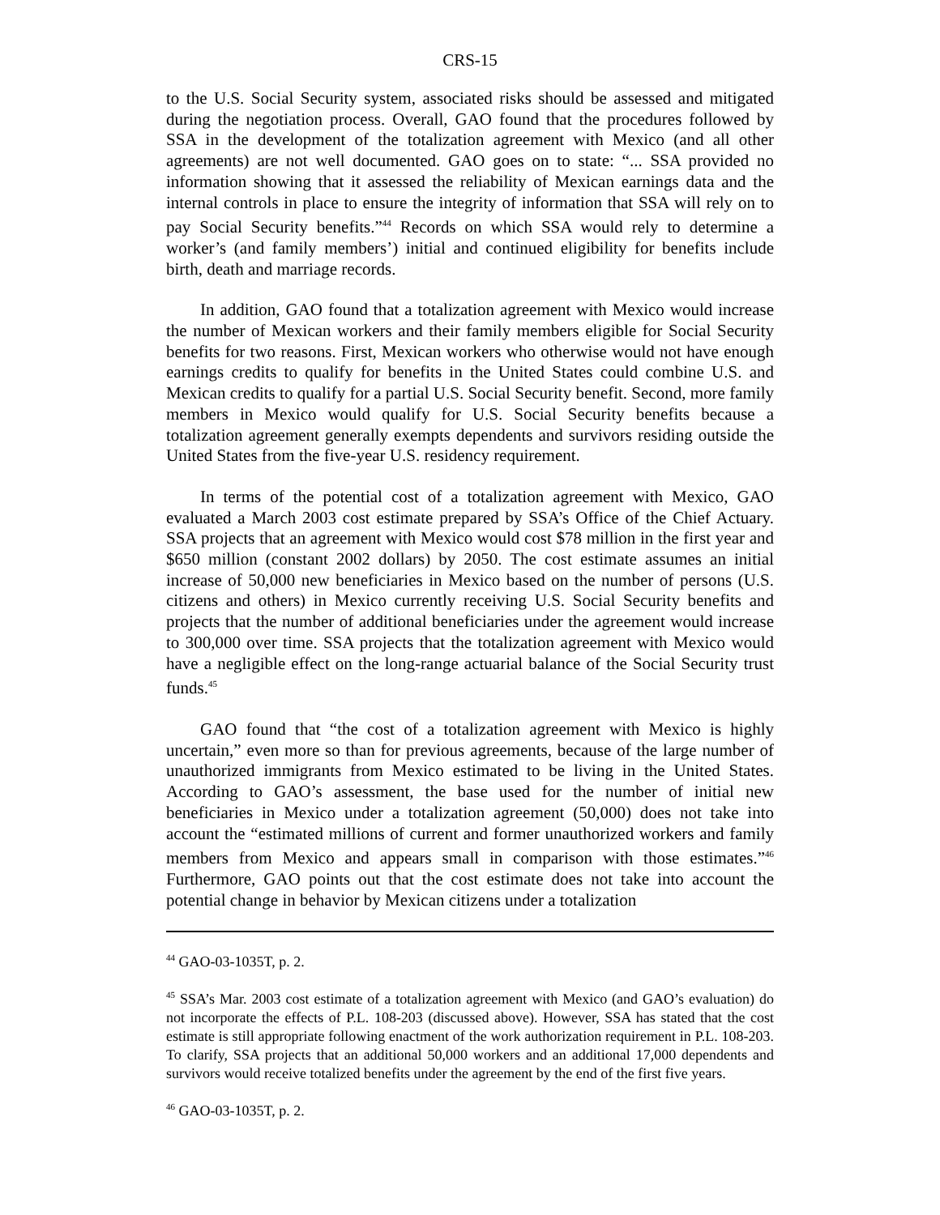CRS-15
to the U.S. Social Security system, associated risks should be assessed and mitigated during the negotiation process. Overall, GAO found that the procedures followed by SSA in the development of the totalization agreement with Mexico (and all other agreements) are not well documented. GAO goes on to state: “... SSA provided no information showing that it assessed the reliability of Mexican earnings data and the internal controls in place to ensure the integrity of information that SSA will rely on to pay Social Security benefits.”<sup>44</sup> Records on which SSA would rely to determine a worker’s (and family members’) initial and continued eligibility for benefits include birth, death and marriage records.
In addition, GAO found that a totalization agreement with Mexico would increase the number of Mexican workers and their family members eligible for Social Security benefits for two reasons. First, Mexican workers who otherwise would not have enough earnings credits to qualify for benefits in the United States could combine U.S. and Mexican credits to qualify for a partial U.S. Social Security benefit. Second, more family members in Mexico would qualify for U.S. Social Security benefits because a totalization agreement generally exempts dependents and survivors residing outside the United States from the five-year U.S. residency requirement.
In terms of the potential cost of a totalization agreement with Mexico, GAO evaluated a March 2003 cost estimate prepared by SSA’s Office of the Chief Actuary. SSA projects that an agreement with Mexico would cost $78 million in the first year and $650 million (constant 2002 dollars) by 2050. The cost estimate assumes an initial increase of 50,000 new beneficiaries in Mexico based on the number of persons (U.S. citizens and others) in Mexico currently receiving U.S. Social Security benefits and projects that the number of additional beneficiaries under the agreement would increase to 300,000 over time. SSA projects that the totalization agreement with Mexico would have a negligible effect on the long-range actuarial balance of the Social Security trust funds.<sup>45</sup>
GAO found that “the cost of a totalization agreement with Mexico is highly uncertain,” even more so than for previous agreements, because of the large number of unauthorized immigrants from Mexico estimated to be living in the United States. According to GAO’s assessment, the base used for the number of initial new beneficiaries in Mexico under a totalization agreement (50,000) does not take into account the “estimated millions of current and former unauthorized workers and family members from Mexico and appears small in comparison with those estimates.”<sup>46</sup> Furthermore, GAO points out that the cost estimate does not take into account the potential change in behavior by Mexican citizens under a totalization
<sup>44</sup> GAO-03-1035T, p. 2.
<sup>45</sup> SSA’s Mar. 2003 cost estimate of a totalization agreement with Mexico (and GAO’s evaluation) do not incorporate the effects of P.L. 108-203 (discussed above). However, SSA has stated that the cost estimate is still appropriate following enactment of the work authorization requirement in P.L. 108-203. To clarify, SSA projects that an additional 50,000 workers and an additional 17,000 dependents and survivors would receive totalized benefits under the agreement by the end of the first five years.
<sup>46</sup> GAO-03-1035T, p. 2.